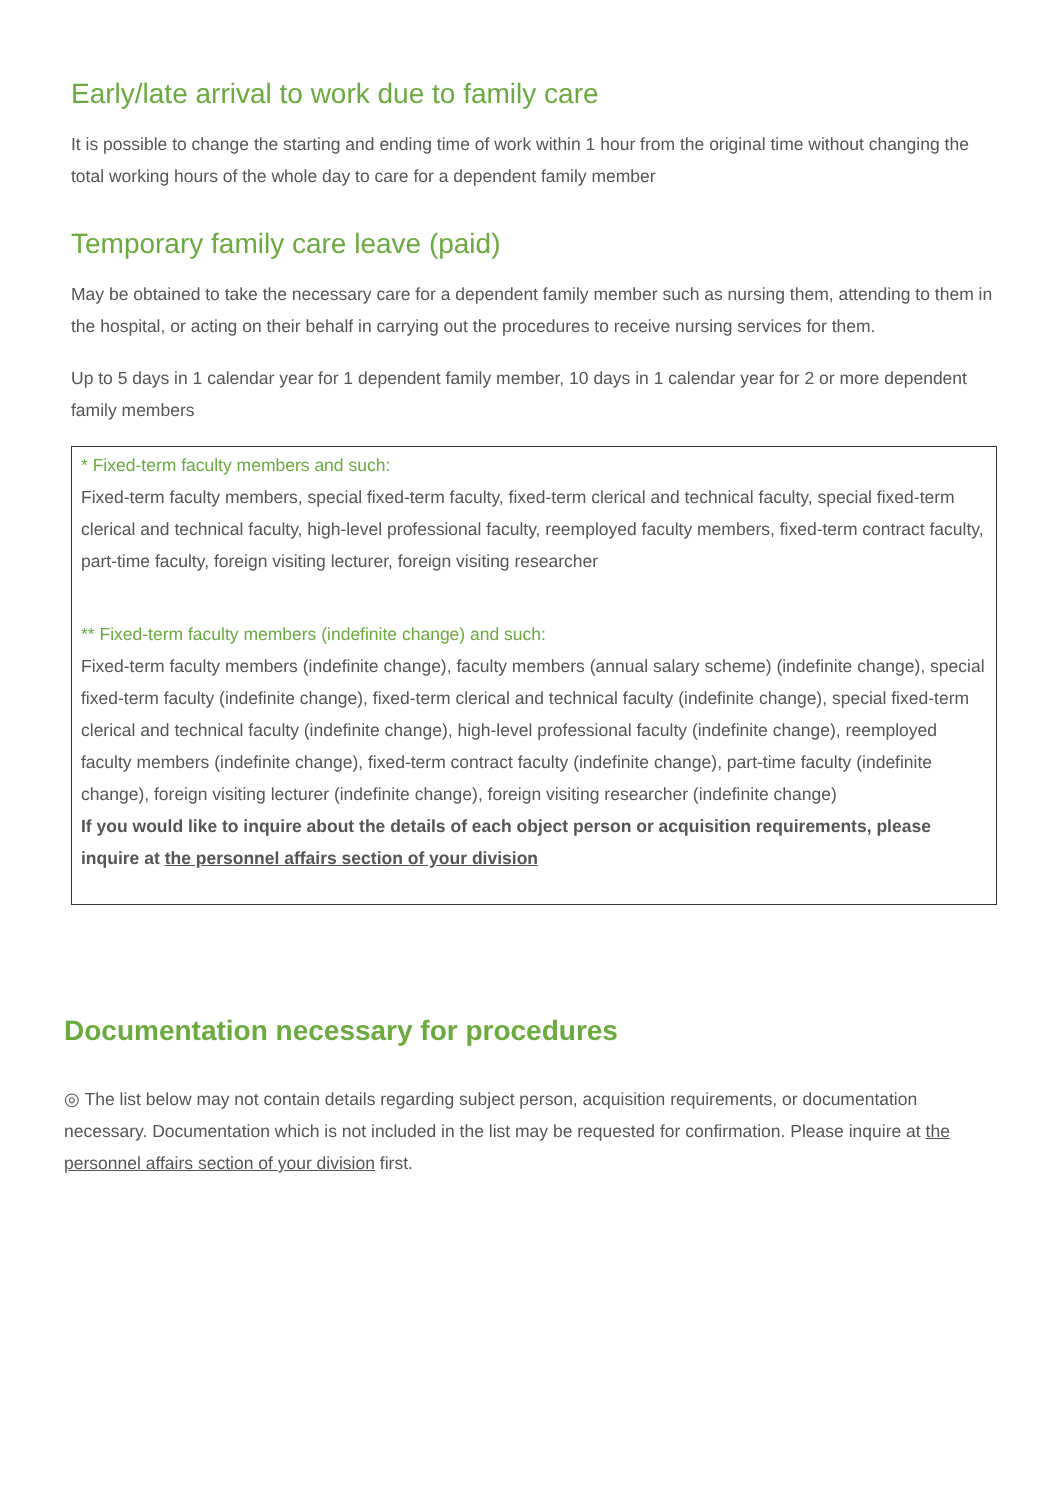Early/late arrival to work due to family care
It is possible to change the starting and ending time of work within 1 hour from the original time without changing the total working hours of the whole day to care for a dependent family member
Temporary family care leave (paid)
May be obtained to take the necessary care for a dependent family member such as nursing them, attending to them in the hospital, or acting on their behalf in carrying out the procedures to receive nursing services for them.
Up to 5 days in 1 calendar year for 1 dependent family member, 10 days in 1 calendar year for 2 or more dependent family members
* Fixed-term faculty members and such:
Fixed-term faculty members, special fixed-term faculty, fixed-term clerical and technical faculty, special fixed-term clerical and technical faculty, high-level professional faculty, reemployed faculty members, fixed-term contract faculty, part-time faculty, foreign visiting lecturer, foreign visiting researcher
** Fixed-term faculty members (indefinite change) and such:
Fixed-term faculty members (indefinite change), faculty members (annual salary scheme) (indefinite change), special fixed-term faculty (indefinite change), fixed-term clerical and technical faculty (indefinite change), special fixed-term clerical and technical faculty (indefinite change), high-level professional faculty (indefinite change), reemployed faculty members (indefinite change), fixed-term contract faculty (indefinite change), part-time faculty (indefinite change), foreign visiting lecturer (indefinite change), foreign visiting researcher (indefinite change)
If you would like to inquire about the details of each object person or acquisition requirements, please inquire at the personnel affairs section of your division
Documentation necessary for procedures
◎ The list below may not contain details regarding subject person, acquisition requirements, or documentation necessary. Documentation which is not included in the list may be requested for confirmation. Please inquire at the personnel affairs section of your division first.